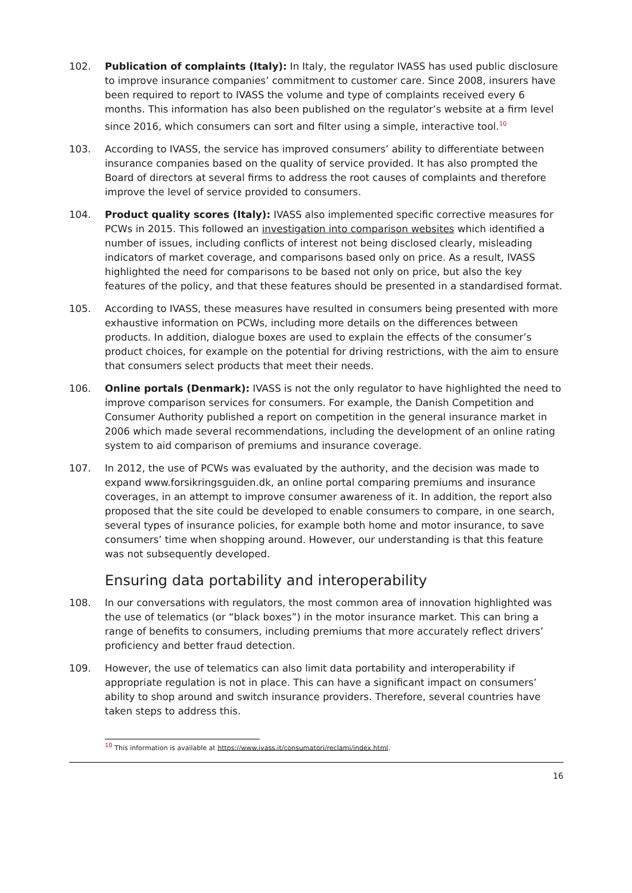102. Publication of complaints (Italy): In Italy, the regulator IVASS has used public disclosure to improve insurance companies’ commitment to customer care. Since 2008, insurers have been required to report to IVASS the volume and type of complaints received every 6 months. This information has also been published on the regulator’s website at a firm level since 2016, which consumers can sort and filter using a simple, interactive tool.<sup>10</sup>
103. According to IVASS, the service has improved consumers’ ability to differentiate between insurance companies based on the quality of service provided. It has also prompted the Board of directors at several firms to address the root causes of complaints and therefore improve the level of service provided to consumers.
104. Product quality scores (Italy): IVASS also implemented specific corrective measures for PCWs in 2015. This followed an investigation into comparison websites which identified a number of issues, including conflicts of interest not being disclosed clearly, misleading indicators of market coverage, and comparisons based only on price. As a result, IVASS highlighted the need for comparisons to be based not only on price, but also the key features of the policy, and that these features should be presented in a standardised format.
105. According to IVASS, these measures have resulted in consumers being presented with more exhaustive information on PCWs, including more details on the differences between products. In addition, dialogue boxes are used to explain the effects of the consumer’s product choices, for example on the potential for driving restrictions, with the aim to ensure that consumers select products that meet their needs.
106. Online portals (Denmark): IVASS is not the only regulator to have highlighted the need to improve comparison services for consumers. For example, the Danish Competition and Consumer Authority published a report on competition in the general insurance market in 2006 which made several recommendations, including the development of an online rating system to aid comparison of premiums and insurance coverage.
107. In 2012, the use of PCWs was evaluated by the authority, and the decision was made to expand www.forsikringsguiden.dk, an online portal comparing premiums and insurance coverages, in an attempt to improve consumer awareness of it. In addition, the report also proposed that the site could be developed to enable consumers to compare, in one search, several types of insurance policies, for example both home and motor insurance, to save consumers’ time when shopping around. However, our understanding is that this feature was not subsequently developed.
Ensuring data portability and interoperability
108. In our conversations with regulators, the most common area of innovation highlighted was the use of telematics (or “black boxes”) in the motor insurance market. This can bring a range of benefits to consumers, including premiums that more accurately reflect drivers’ proficiency and better fraud detection.
109. However, the use of telematics can also limit data portability and interoperability if appropriate regulation is not in place. This can have a significant impact on consumers’ ability to shop around and switch insurance providers. Therefore, several countries have taken steps to address this.
<sup>10</sup> This information is available at https://www.ivass.it/consumatori/reclami/index.html.
16